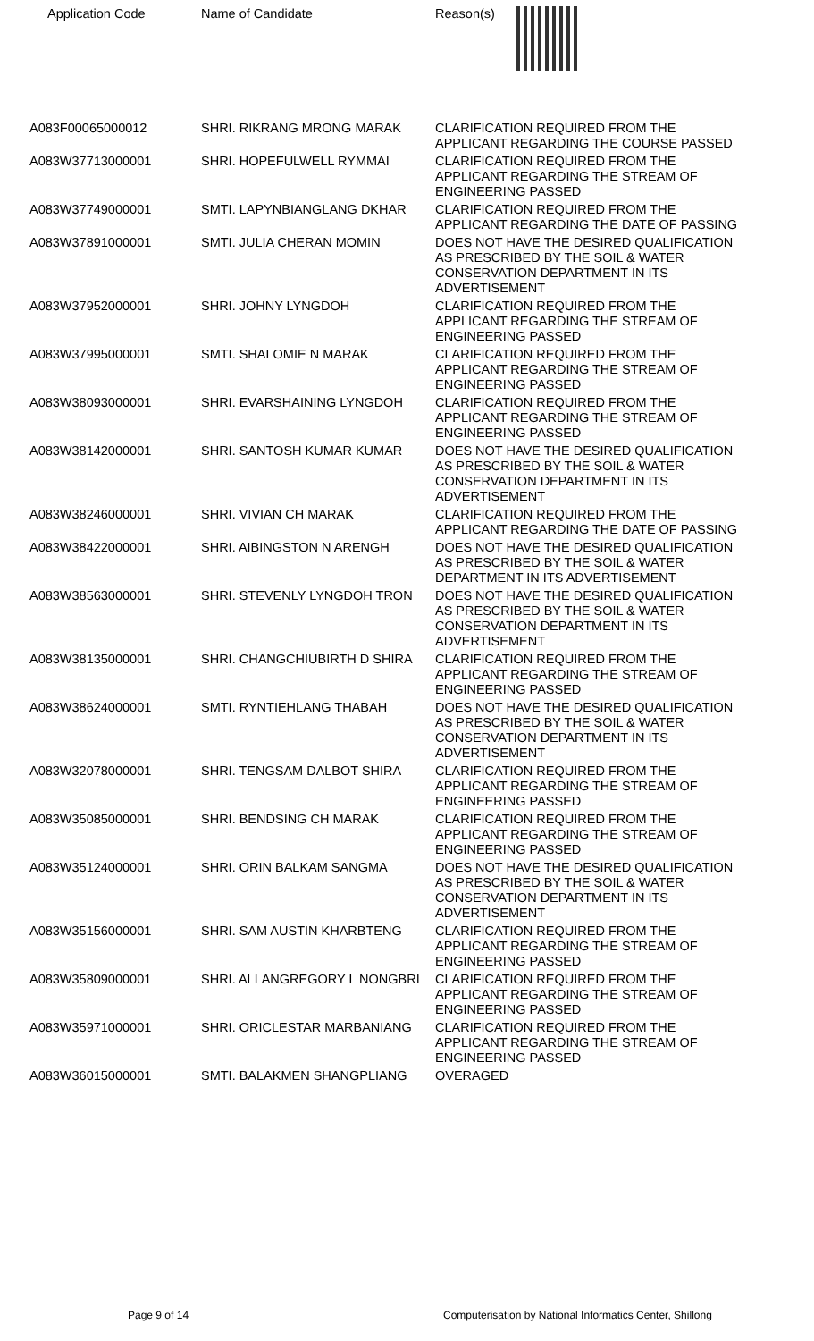| Application Code | Name of Candidate | Reason(s) |
| --- | --- | --- |
| A083F00065000012 | SHRI. RIKRANG MRONG MARAK | CLARIFICATION REQUIRED FROM THE APPLICANT REGARDING THE COURSE PASSED |
| A083W37713000001 | SHRI. HOPEFULWELL RYMMAI | CLARIFICATION REQUIRED FROM THE APPLICANT REGARDING THE STREAM OF ENGINEERING PASSED |
| A083W37749000001 | SMTI. LAPYNBIANGLANG DKHAR | CLARIFICATION REQUIRED FROM THE APPLICANT REGARDING THE DATE OF PASSING |
| A083W37891000001 | SMTI. JULIA CHERAN MOMIN | DOES NOT HAVE THE DESIRED QUALIFICATION AS PRESCRIBED BY THE SOIL & WATER CONSERVATION DEPARTMENT IN ITS ADVERTISEMENT |
| A083W37952000001 | SHRI. JOHNY LYNGDOH | CLARIFICATION REQUIRED FROM THE APPLICANT REGARDING THE STREAM OF ENGINEERING PASSED |
| A083W37995000001 | SMTI. SHALOMIE N MARAK | CLARIFICATION REQUIRED FROM THE APPLICANT REGARDING THE STREAM OF ENGINEERING PASSED |
| A083W38093000001 | SHRI. EVARSHAINING LYNGDOH | CLARIFICATION REQUIRED FROM THE APPLICANT REGARDING THE STREAM OF ENGINEERING PASSED |
| A083W38142000001 | SHRI. SANTOSH KUMAR KUMAR | DOES NOT HAVE THE DESIRED QUALIFICATION AS PRESCRIBED BY THE SOIL & WATER CONSERVATION DEPARTMENT IN ITS ADVERTISEMENT |
| A083W38246000001 | SHRI. VIVIAN CH MARAK | CLARIFICATION REQUIRED FROM THE APPLICANT REGARDING THE DATE OF PASSING |
| A083W38422000001 | SHRI. AIBINGSTON N ARENGH | DOES NOT HAVE THE DESIRED QUALIFICATION AS PRESCRIBED BY THE SOIL & WATER DEPARTMENT IN ITS ADVERTISEMENT |
| A083W38563000001 | SHRI. STEVENLY LYNGDOH TRON | DOES NOT HAVE THE DESIRED QUALIFICATION AS PRESCRIBED BY THE SOIL & WATER CONSERVATION DEPARTMENT IN ITS ADVERTISEMENT |
| A083W38135000001 | SHRI. CHANGCHIUBIRTH D SHIRA | CLARIFICATION REQUIRED FROM THE APPLICANT REGARDING THE STREAM OF ENGINEERING PASSED |
| A083W38624000001 | SMTI. RYNTIEHLANG THABAH | DOES NOT HAVE THE DESIRED QUALIFICATION AS PRESCRIBED BY THE SOIL & WATER CONSERVATION DEPARTMENT IN ITS ADVERTISEMENT |
| A083W32078000001 | SHRI. TENGSAM DALBOT SHIRA | CLARIFICATION REQUIRED FROM THE APPLICANT REGARDING THE STREAM OF ENGINEERING PASSED |
| A083W35085000001 | SHRI. BENDSING CH MARAK | CLARIFICATION REQUIRED FROM THE APPLICANT REGARDING THE STREAM OF ENGINEERING PASSED |
| A083W35124000001 | SHRI. ORIN BALKAM SANGMA | DOES NOT HAVE THE DESIRED QUALIFICATION AS PRESCRIBED BY THE SOIL & WATER CONSERVATION DEPARTMENT IN ITS ADVERTISEMENT |
| A083W35156000001 | SHRI. SAM AUSTIN KHARBTENG | CLARIFICATION REQUIRED FROM THE APPLICANT REGARDING THE STREAM OF ENGINEERING PASSED |
| A083W35809000001 | SHRI. ALLANGREGORY L NONGBRI | CLARIFICATION REQUIRED FROM THE APPLICANT REGARDING THE STREAM OF ENGINEERING PASSED |
| A083W35971000001 | SHRI. ORICLESTAR MARBANIANG | CLARIFICATION REQUIRED FROM THE APPLICANT REGARDING THE STREAM OF ENGINEERING PASSED |
| A083W36015000001 | SMTI. BALAKMEN SHANGPLIANG | OVERAGED |
Page 9 of 14 Computerisation by National Informatics Center, Shillong